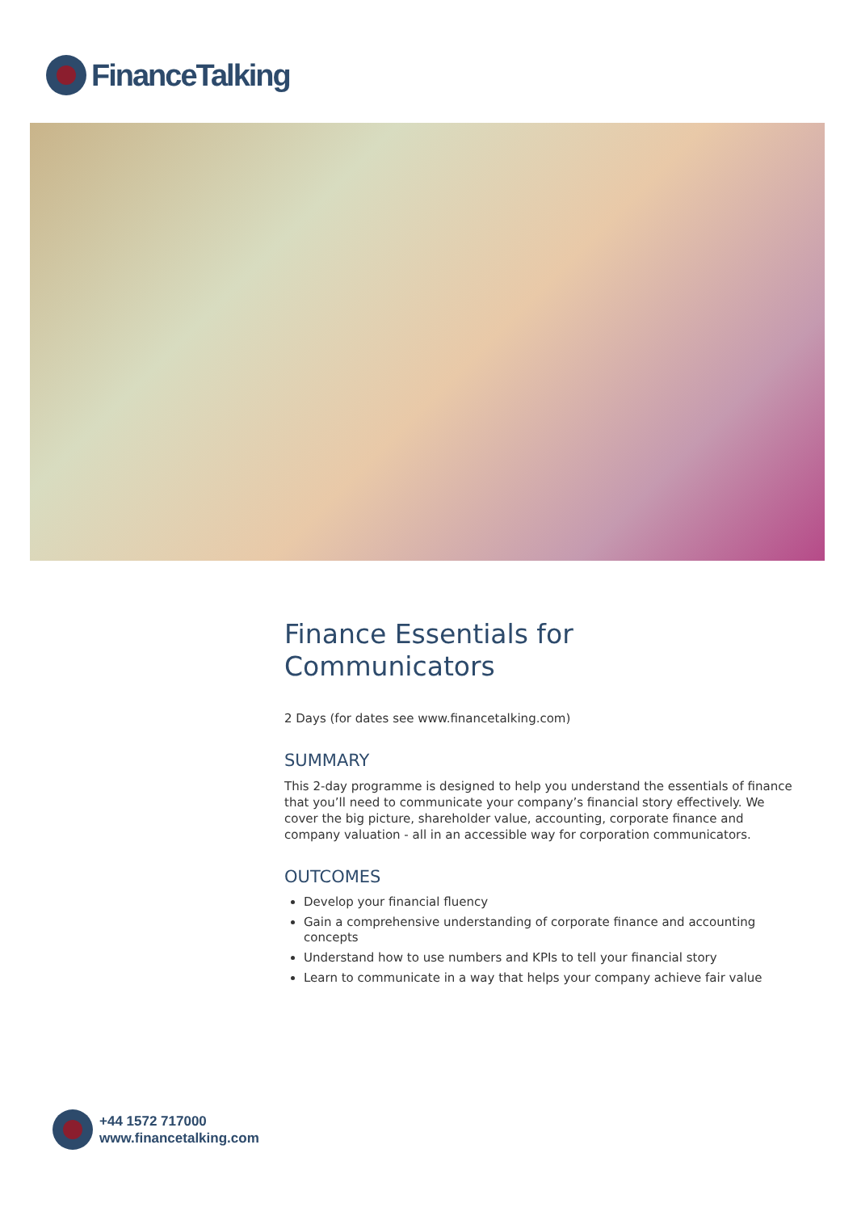FinanceTalking
Finance Essentials for
Communicators
2 Days (for dates see www.financetalking.com)
SUMMARY
This 2-day programme is designed to help you understand the essentials of finance that you’ll need to communicate your company’s financial story effectively. We cover the big picture, shareholder value, accounting, corporate finance and company valuation - all in an accessible way for corporation communicators.
OUTCOMES
Develop your financial fluency
Gain a comprehensive understanding of corporate finance and accounting concepts
Understand how to use numbers and KPIs to tell your financial story
Learn to communicate in a way that helps your company achieve fair value
+44 1572 717000
www.financetalking.com